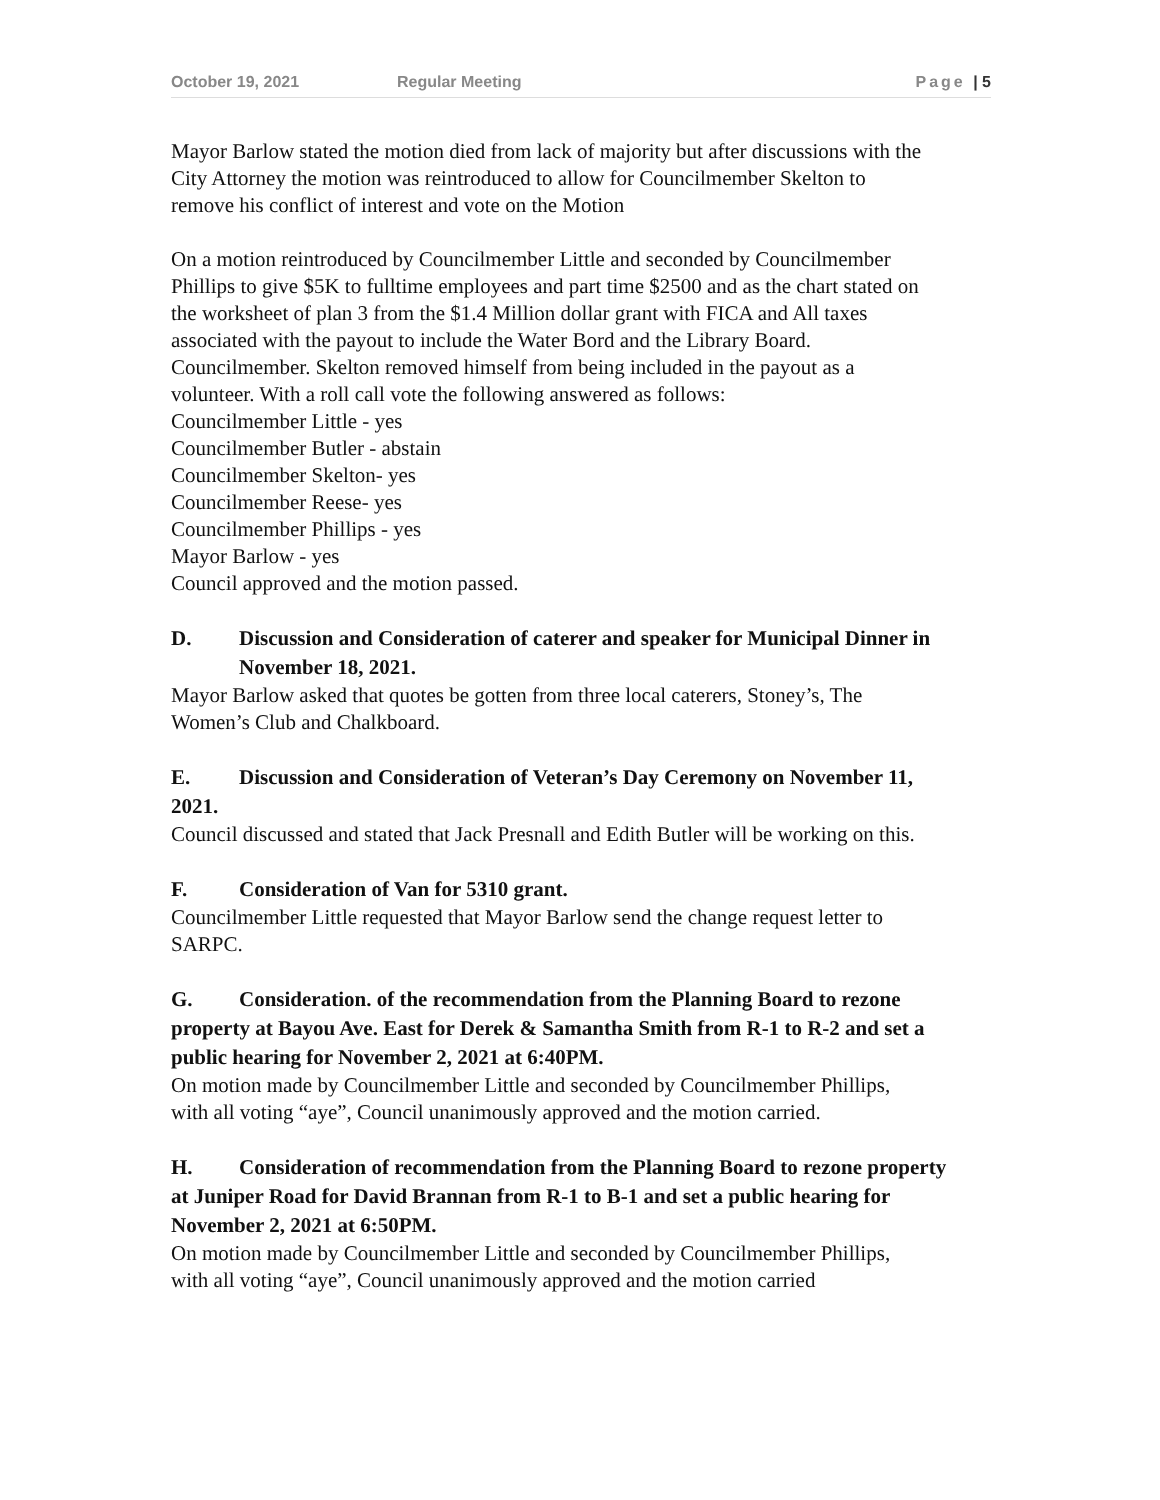October 19, 2021 Regular Meeting Page | 5
Mayor Barlow stated the motion died from lack of majority but after discussions with the
City Attorney the motion was reintroduced to allow for Councilmember Skelton to
remove his conflict of interest and vote on the Motion
On a motion reintroduced by Councilmember Little and seconded by Councilmember
Phillips to give $5K to fulltime employees and part time $2500 and as the chart stated on
the worksheet of plan 3 from the $1.4 Million dollar grant with FICA and All taxes
associated with the payout to include the Water Bord and the Library Board.
Councilmember. Skelton removed himself from being included in the payout as a
volunteer. With a roll call vote the following answered as follows:
Councilmember Little - yes
Councilmember Butler - abstain
Councilmember Skelton- yes
Councilmember Reese- yes
Councilmember Phillips - yes
Mayor Barlow - yes
Council approved and the motion passed.
D. Discussion and Consideration of caterer and speaker for Municipal Dinner in
November 18, 2021.
Mayor Barlow asked that quotes be gotten from three local caterers, Stoney’s, The
Women’s Club and Chalkboard.
E. Discussion and Consideration of Veteran’s Day Ceremony on November 11,
2021.
Council discussed and stated that Jack Presnall and Edith Butler will be working on this.
F. Consideration of Van for 5310 grant.
Councilmember Little requested that Mayor Barlow send the change request letter to
SARPC.
G. Consideration. of the recommendation from the Planning Board to rezone
property at Bayou Ave. East for Derek & Samantha Smith from R-1 to R-2 and set a
public hearing for November 2, 2021 at 6:40PM.
On motion made by Councilmember Little and seconded by Councilmember Phillips,
with all voting “aye”, Council unanimously approved and the motion carried.
H. Consideration of recommendation from the Planning Board to rezone property
at Juniper Road for David Brannan from R-1 to B-1 and set a public hearing for
November 2, 2021 at 6:50PM.
On motion made by Councilmember Little and seconded by Councilmember Phillips,
with all voting “aye”, Council unanimously approved and the motion carried